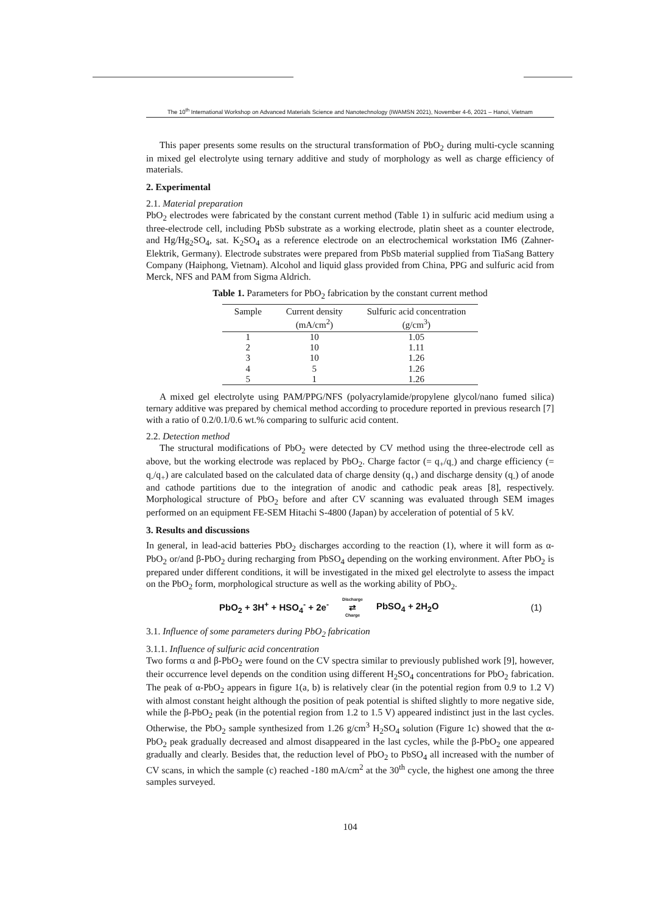The 10<sup>th</sup> International Workshop on Advanced Materials Science and Nanotechnology (IWAMSN 2021), November 4-6, 2021 – Hanoi, Vietnam
This paper presents some results on the structural transformation of PbO<sub>2</sub> during multi-cycle scanning in mixed gel electrolyte using ternary additive and study of morphology as well as charge efficiency of materials.
2. Experimental
2.1. Material preparation
PbO<sub>2</sub> electrodes were fabricated by the constant current method (Table 1) in sulfuric acid medium using a three-electrode cell, including PbSb substrate as a working electrode, platin sheet as a counter electrode, and Hg/Hg<sub>2</sub>SO<sub>4</sub>, sat. K<sub>2</sub>SO<sub>4</sub> as a reference electrode on an electrochemical workstation IM6 (Zahner-Elektrik, Germany). Electrode substrates were prepared from PbSb material supplied from TiaSang Battery Company (Haiphong, Vietnam). Alcohol and liquid glass provided from China, PPG and sulfuric acid from Merck, NFS and PAM from Sigma Aldrich.
Table 1. Parameters for PbO<sub>2</sub> fabrication by the constant current method
| Sample | Current density (mA/cm<sup>2</sup>) | Sulfuric acid concentration (g/cm<sup>3</sup>) |
| --- | --- | --- |
| 1 | 10 | 1.05 |
| 2 | 10 | 1.11 |
| 3 | 10 | 1.26 |
| 4 | 5 | 1.26 |
| 5 | 1 | 1.26 |
A mixed gel electrolyte using PAM/PPG/NFS (polyacrylamide/propylene glycol/nano fumed silica) ternary additive was prepared by chemical method according to procedure reported in previous research [7] with a ratio of 0.2/0.1/0.6 wt.% comparing to sulfuric acid content.
2.2. Detection method
The structural modifications of PbO<sub>2</sub> were detected by CV method using the three-electrode cell as above, but the working electrode was replaced by PbO<sub>2</sub>. Charge factor (= q<sub>+</sub>/q<sub>-</sub>) and charge efficiency (= q<sub>-</sub>/q<sub>+</sub>) are calculated based on the calculated data of charge density (q<sub>+</sub>) and discharge density (q<sub>-</sub>) of anode and cathode partitions due to the integration of anodic and cathodic peak areas [8], respectively. Morphological structure of PbO<sub>2</sub> before and after CV scanning was evaluated through SEM images performed on an equipment FE-SEM Hitachi S-4800 (Japan) by acceleration of potential of 5 kV.
3. Results and discussions
In general, in lead-acid batteries PbO<sub>2</sub> discharges according to the reaction (1), where it will form as α-PbO<sub>2</sub> or/and β-PbO<sub>2</sub> during recharging from PbSO<sub>4</sub> depending on the working environment. After PbO<sub>2</sub> is prepared under different conditions, it will be investigated in the mixed gel electrolyte to assess the impact on the PbO<sub>2</sub> form, morphological structure as well as the working ability of PbO<sub>2</sub>.
PbO<sub>2</sub> + 3H<sup>+</sup> + HSO<sub>4</sub><sup>-</sup> + 2e<sup>-</sup> Discharge ⇄ Charge PbSO<sub>4</sub> + 2H<sub>2</sub>O (1)
3.1. Influence of some parameters during PbO<sub>2</sub> fabrication
3.1.1. Influence of sulfuric acid concentration
Two forms α and β-PbO<sub>2</sub> were found on the CV spectra similar to previously published work [9], however, their occurrence level depends on the condition using different H<sub>2</sub>SO<sub>4</sub> concentrations for PbO<sub>2</sub> fabrication. The peak of α-PbO<sub>2</sub> appears in figure 1(a, b) is relatively clear (in the potential region from 0.9 to 1.2 V) with almost constant height although the position of peak potential is shifted slightly to more negative side, while the β-PbO<sub>2</sub> peak (in the potential region from 1.2 to 1.5 V) appeared indistinct just in the last cycles. Otherwise, the PbO<sub>2</sub> sample synthesized from 1.26 g/cm<sup>3</sup> H<sub>2</sub>SO<sub>4</sub> solution (Figure 1c) showed that the α-PbO<sub>2</sub> peak gradually decreased and almost disappeared in the last cycles, while the β-PbO<sub>2</sub> one appeared gradually and clearly. Besides that, the reduction level of PbO<sub>2</sub> to PbSO<sub>4</sub> all increased with the number of CV scans, in which the sample (c) reached -180 mA/cm<sup>2</sup> at the 30<sup>th</sup> cycle, the highest one among the three samples surveyed.
104